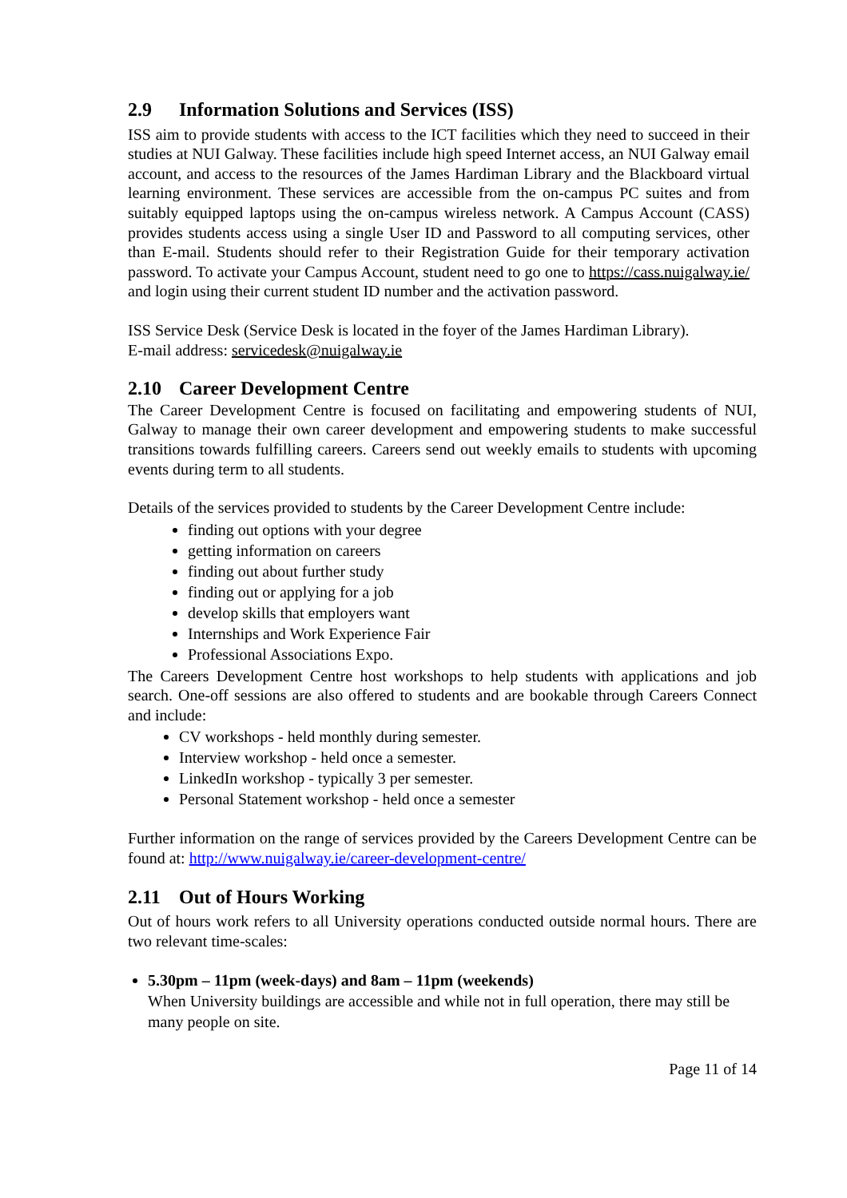2.9 Information Solutions and Services (ISS)
ISS aim to provide students with access to the ICT facilities which they need to succeed in their studies at NUI Galway. These facilities include high speed Internet access, an NUI Galway email account, and access to the resources of the James Hardiman Library and the Blackboard virtual learning environment. These services are accessible from the on-campus PC suites and from suitably equipped laptops using the on-campus wireless network. A Campus Account (CASS) provides students access using a single User ID and Password to all computing services, other than E-mail. Students should refer to their Registration Guide for their temporary activation password. To activate your Campus Account, student need to go one to https://cass.nuigalway.ie/ and login using their current student ID number and the activation password.
ISS Service Desk (Service Desk is located in the foyer of the James Hardiman Library).
E-mail address: servicedesk@nuigalway.ie
2.10 Career Development Centre
The Career Development Centre is focused on facilitating and empowering students of NUI, Galway to manage their own career development and empowering students to make successful transitions towards fulfilling careers. Careers send out weekly emails to students with upcoming events during term to all students.
Details of the services provided to students by the Career Development Centre include:
finding out options with your degree
getting information on careers
finding out about further study
finding out or applying for a job
develop skills that employers want
Internships and Work Experience Fair
Professional Associations Expo.
The Careers Development Centre host workshops to help students with applications and job search. One-off sessions are also offered to students and are bookable through Careers Connect and include:
CV workshops - held monthly during semester.
Interview workshop - held once a semester.
LinkedIn workshop - typically 3 per semester.
Personal Statement workshop - held once a semester
Further information on the range of services provided by the Careers Development Centre can be found at: http://www.nuigalway.ie/career-development-centre/
2.11 Out of Hours Working
Out of hours work refers to all University operations conducted outside normal hours. There are two relevant time-scales:
5.30pm – 11pm (week-days) and 8am – 11pm (weekends)
When University buildings are accessible and while not in full operation, there may still be many people on site.
Page 11 of 14